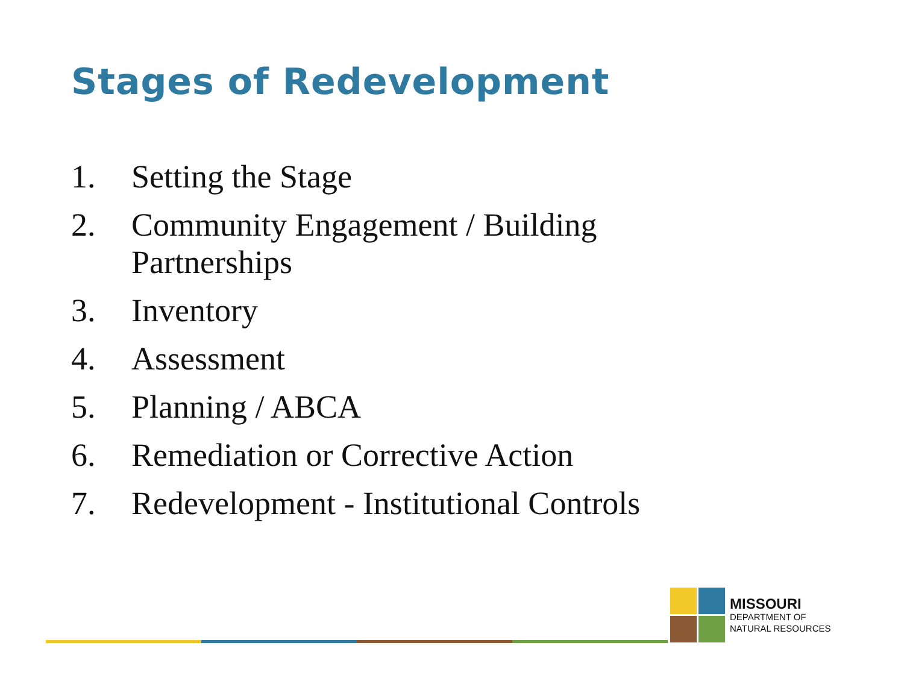Stages of Redevelopment
1. Setting the Stage
2. Community Engagement / Building Partnerships
3. Inventory
4. Assessment
5. Planning / ABCA
6. Remediation or Corrective Action
7. Redevelopment - Institutional Controls
MISSOURI
DEPARTMENT OF
NATURAL RESOURCES